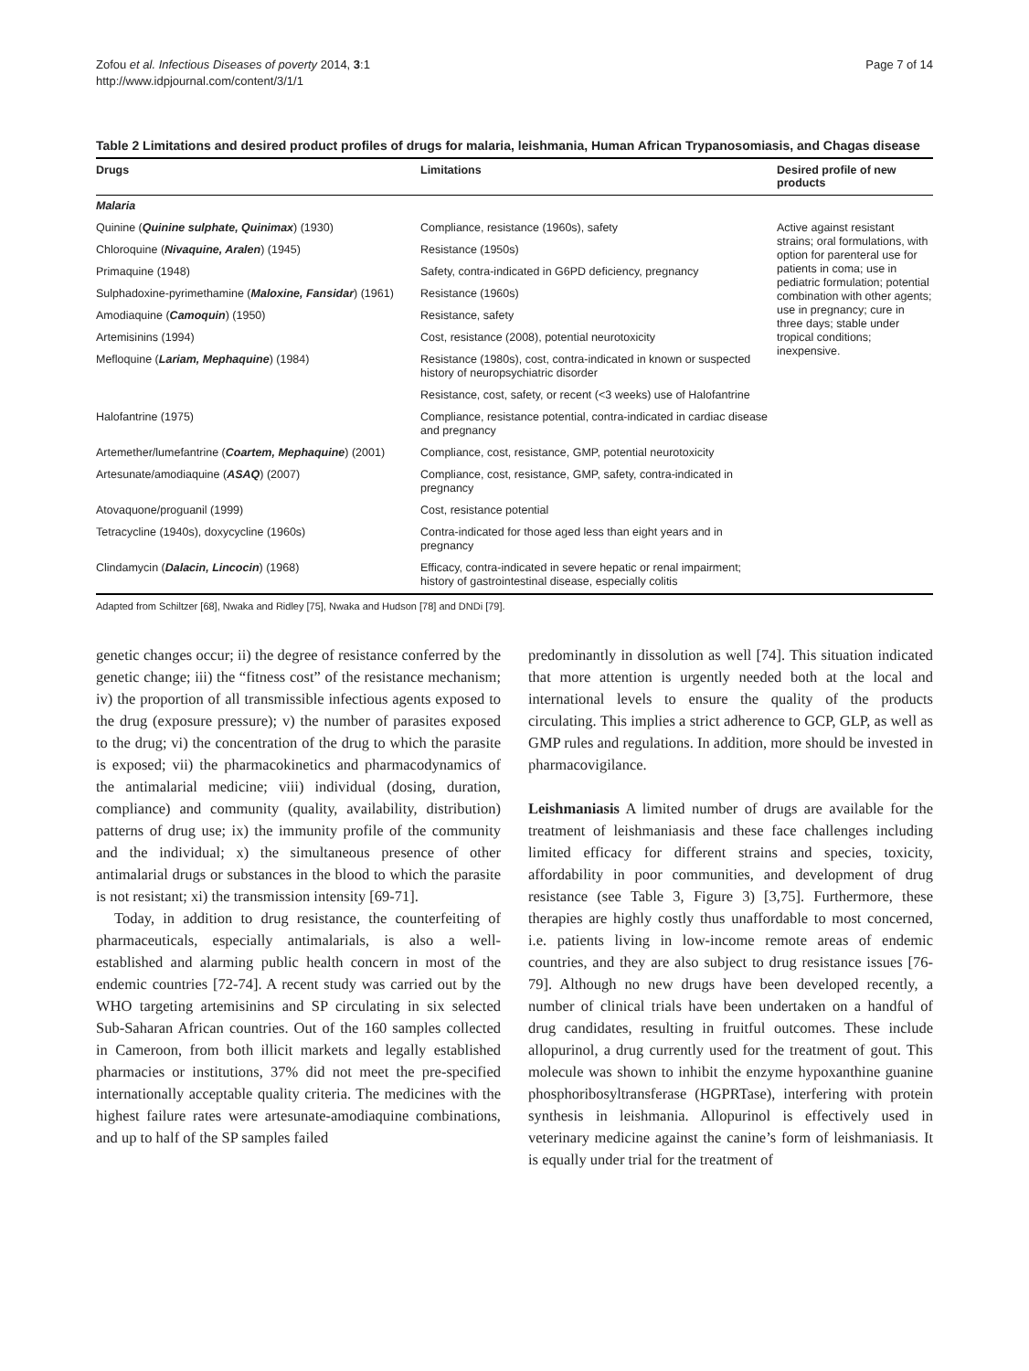Zofou et al. Infectious Diseases of poverty 2014, 3:1
http://www.idpjournal.com/content/3/1/1
Page 7 of 14
Table 2 Limitations and desired product profiles of drugs for malaria, leishmania, Human African Trypanosomiasis, and Chagas disease
| Drugs | Limitations | Desired profile of new products |
| --- | --- | --- |
| Malaria | | |
| Quinine ( Quinine sulphate, Quinimax ) (1930) | Compliance, resistance (1960s), safety | Active against resistant strains; oral formulations, with option for parenteral use for patients in coma; use in pediatric formulation; potential combination with other agents; use in pregnancy; cure in three days; stable under tropical conditions; inexpensive. |
| Chloroquine ( Nivaquine, Aralen ) (1945) | Resistance (1950s) | |
| Primaquine (1948) | Safety, contra-indicated in G6PD deficiency, pregnancy | |
| Sulphadoxine-pyrimethamine ( Maloxine, Fansidar ) (1961) | Resistance (1960s) | |
| Amodiaquine ( Camoquin ) (1950) | Resistance, safety | |
| Artemisinins (1994) | Cost, resistance (2008), potential neurotoxicity | |
| Mefloquine ( Lariam, Mephaquine ) (1984) | Resistance (1980s), cost, contra-indicated in known or suspected history of neuropsychiatric disorder | |
| | Resistance, cost, safety, or recent (<3 weeks) use of Halofantrine | |
| Halofantrine (1975) | Compliance, resistance potential, contra-indicated in cardiac disease and pregnancy | |
| Artemether/lumefantrine ( Coartem, Mephaquine ) (2001) | Compliance, cost, resistance, GMP, potential neurotoxicity | |
| Artesunate/amodiaquine ( ASAQ ) (2007) | Compliance, cost, resistance, GMP, safety, contra-indicated in pregnancy | |
| Atovaquone/proguanil (1999) | Cost, resistance potential | |
| Tetracycline (1940s), doxycycline (1960s) | Contra-indicated for those aged less than eight years and in pregnancy | |
| Clindamycin ( Dalacin, Lincocin ) (1968) | Efficacy, contra-indicated in severe hepatic or renal impairment; history of gastrointestinal disease, especially colitis | |
Adapted from Schiltzer [68], Nwaka and Ridley [75], Nwaka and Hudson [78] and DNDi [79].
genetic changes occur; ii) the degree of resistance conferred by the genetic change; iii) the “fitness cost” of the resistance mechanism; iv) the proportion of all transmissible infectious agents exposed to the drug (exposure pressure); v) the number of parasites exposed to the drug; vi) the concentration of the drug to which the parasite is exposed; vii) the pharmacokinetics and pharmacodynamics of the antimalarial medicine; viii) individual (dosing, duration, compliance) and community (quality, availability, distribution) patterns of drug use; ix) the immunity profile of the community and the individual; x) the simultaneous presence of other antimalarial drugs or substances in the blood to which the parasite is not resistant; xi) the transmission intensity [69-71].
Today, in addition to drug resistance, the counterfeiting of pharmaceuticals, especially antimalarials, is also a well-established and alarming public health concern in most of the endemic countries [72-74]. A recent study was carried out by the WHO targeting artemisinins and SP circulating in six selected Sub-Saharan African countries. Out of the 160 samples collected in Cameroon, from both illicit markets and legally established pharmacies or institutions, 37% did not meet the pre-specified internationally acceptable quality criteria. The medicines with the highest failure rates were artesunate-amodiaquine combinations, and up to half of the SP samples failed
predominantly in dissolution as well [74]. This situation indicated that more attention is urgently needed both at the local and international levels to ensure the quality of the products circulating. This implies a strict adherence to GCP, GLP, as well as GMP rules and regulations. In addition, more should be invested in pharmacovigilance.
Leishmaniasis A limited number of drugs are available for the treatment of leishmaniasis and these face challenges including limited efficacy for different strains and species, toxicity, affordability in poor communities, and development of drug resistance (see Table 3, Figure 3) [3,75]. Furthermore, these therapies are highly costly thus unaffordable to most concerned, i.e. patients living in low-income remote areas of endemic countries, and they are also subject to drug resistance issues [76-79]. Although no new drugs have been developed recently, a number of clinical trials have been undertaken on a handful of drug candidates, resulting in fruitful outcomes. These include allopurinol, a drug currently used for the treatment of gout. This molecule was shown to inhibit the enzyme hypoxanthine guanine phosphoribosyltransferase (HGPRTase), interfering with protein synthesis in leishmania. Allopurinol is effectively used in veterinary medicine against the canine’s form of leishmaniasis. It is equally under trial for the treatment of